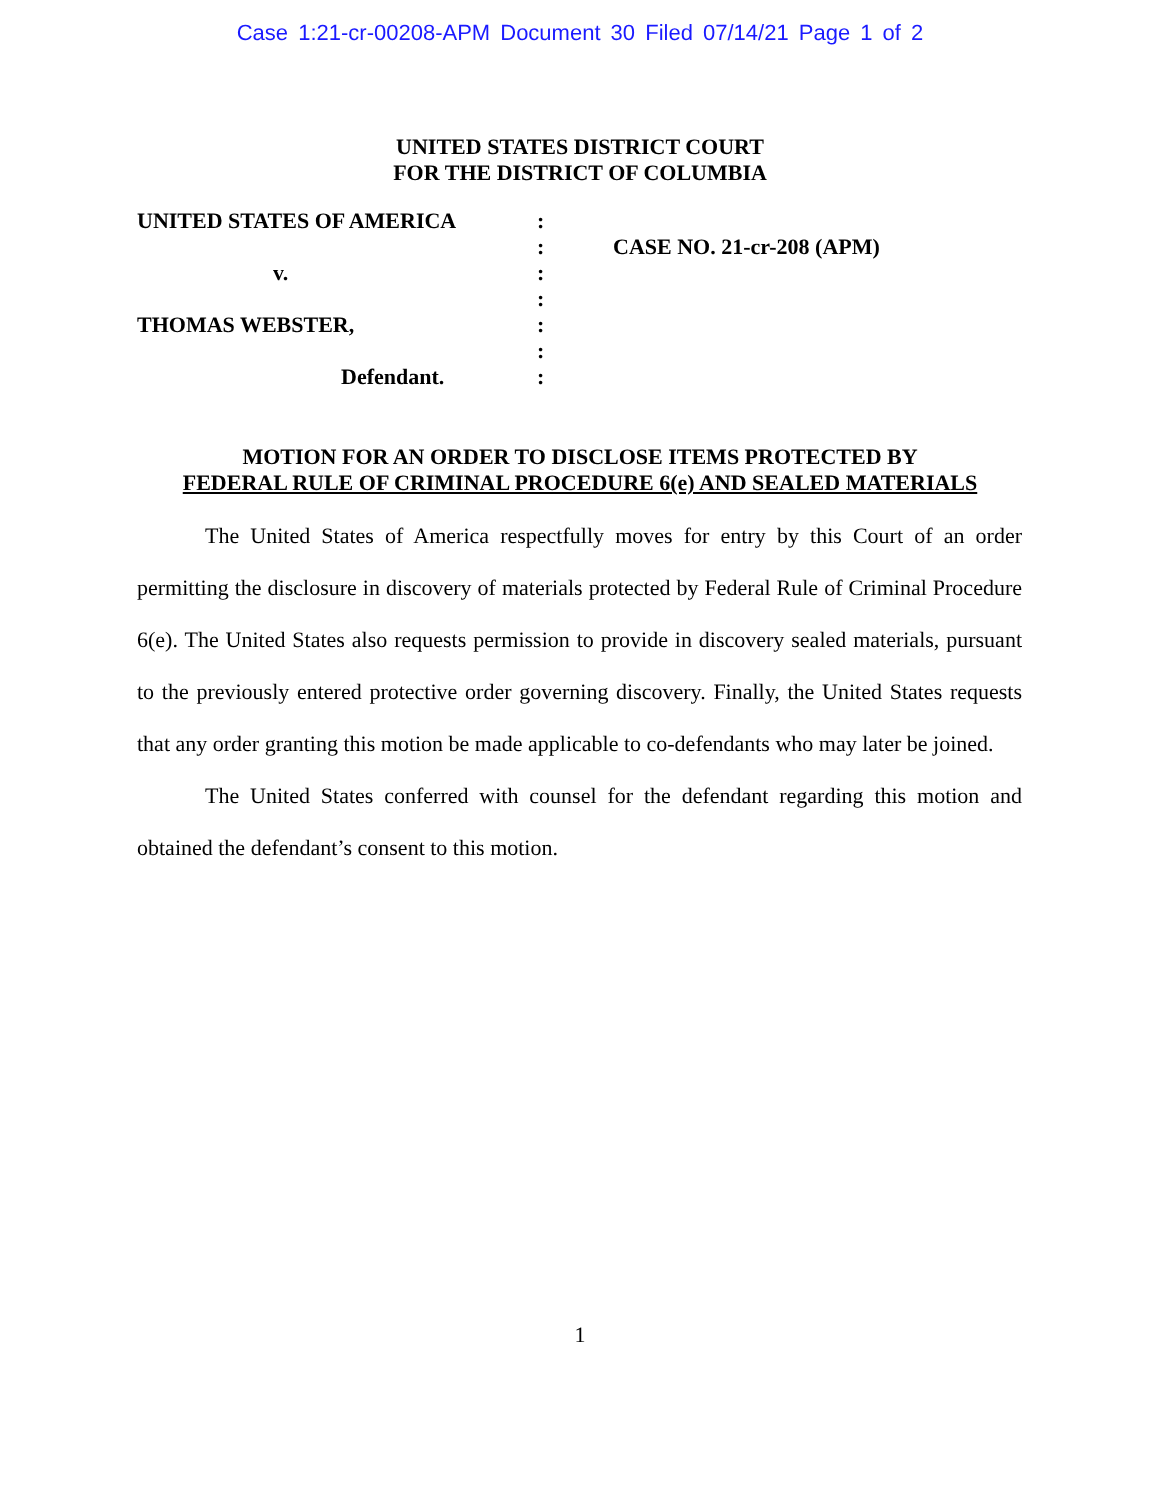Case 1:21-cr-00208-APM Document 30 Filed 07/14/21 Page 1 of 2
UNITED STATES DISTRICT COURT
FOR THE DISTRICT OF COLUMBIA
UNITED STATES OF AMERICA
v.
THOMAS WEBSTER,
Defendant.
:
:
:
:
:
:
:
CASE NO. 21-cr-208 (APM)
MOTION FOR AN ORDER TO DISCLOSE ITEMS PROTECTED BY
FEDERAL RULE OF CRIMINAL PROCEDURE 6(e) AND SEALED MATERIALS
The United States of America respectfully moves for entry by this Court of an order permitting the disclosure in discovery of materials protected by Federal Rule of Criminal Procedure 6(e). The United States also requests permission to provide in discovery sealed materials, pursuant to the previously entered protective order governing discovery. Finally, the United States requests that any order granting this motion be made applicable to co-defendants who may later be joined.
The United States conferred with counsel for the defendant regarding this motion and obtained the defendant’s consent to this motion.
1